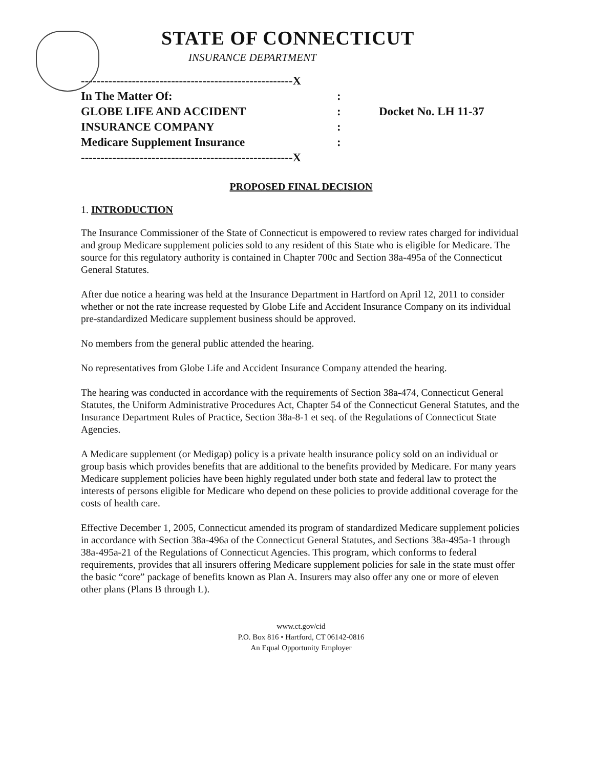STATE OF CONNECTICUT
INSURANCE DEPARTMENT
------------------------------------------------------X
In The Matter Of::
GLOBE LIFE AND ACCIDENT: Docket No. LH 11-37
INSURANCE COMPANY:
Medicare Supplement Insurance:
------------------------------------------------------X
PROPOSED FINAL DECISION
1. INTRODUCTION
The Insurance Commissioner of the State of Connecticut is empowered to review rates charged for individual and group Medicare supplement policies sold to any resident of this State who is eligible for Medicare. The source for this regulatory authority is contained in Chapter 700c and Section 38a-495a of the Connecticut General Statutes.
After due notice a hearing was held at the Insurance Department in Hartford on April 12, 2011 to consider whether or not the rate increase requested by Globe Life and Accident Insurance Company on its individual pre-standardized Medicare supplement business should be approved.
No members from the general public attended the hearing.
No representatives from Globe Life and Accident Insurance Company attended the hearing.
The hearing was conducted in accordance with the requirements of Section 38a-474, Connecticut General Statutes, the Uniform Administrative Procedures Act, Chapter 54 of the Connecticut General Statutes, and the Insurance Department Rules of Practice, Section 38a-8-1 et seq. of the Regulations of Connecticut State Agencies.
A Medicare supplement (or Medigap) policy is a private health insurance policy sold on an individual or group basis which provides benefits that are additional to the benefits provided by Medicare. For many years Medicare supplement policies have been highly regulated under both state and federal law to protect the interests of persons eligible for Medicare who depend on these policies to provide additional coverage for the costs of health care.
Effective December 1, 2005, Connecticut amended its program of standardized Medicare supplement policies in accordance with Section 38a-496a of the Connecticut General Statutes, and Sections 38a-495a-1 through 38a-495a-21 of the Regulations of Connecticut Agencies. This program, which conforms to federal requirements, provides that all insurers offering Medicare supplement policies for sale in the state must offer the basic “core” package of benefits known as Plan A. Insurers may also offer any one or more of eleven other plans (Plans B through L).
www.ct.gov/cid
P.O. Box 816 • Hartford, CT 06142-0816
An Equal Opportunity Employer